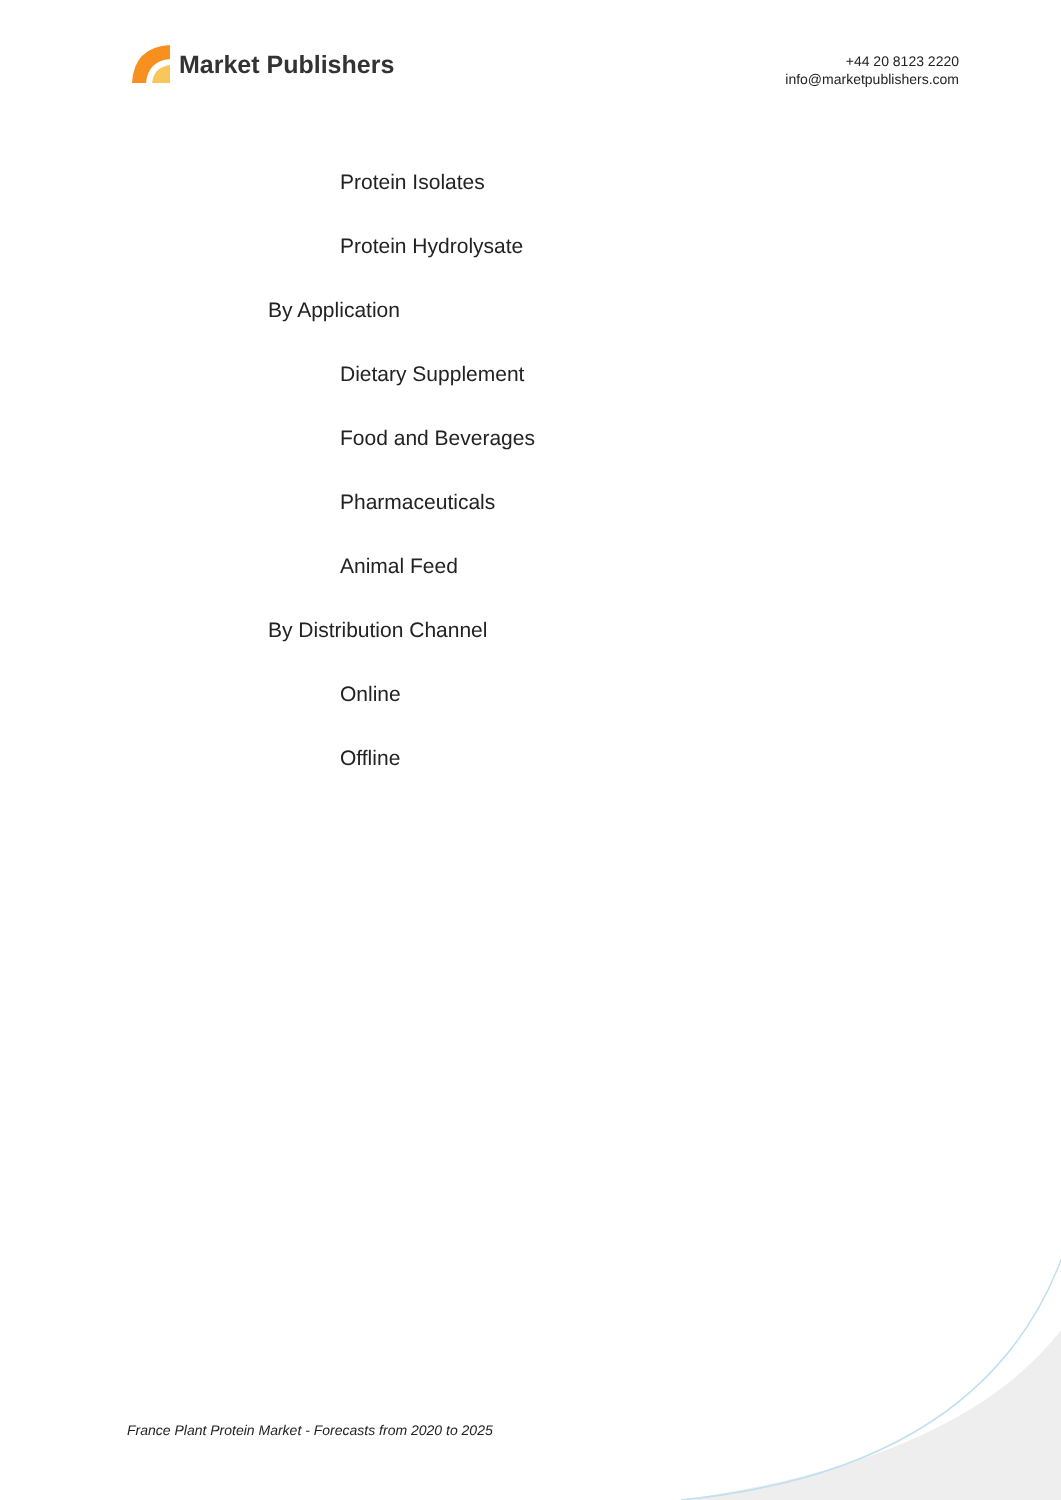Market Publishers
+44 20 8123 2220
info@marketpublishers.com
Protein Isolates
Protein Hydrolysate
By Application
Dietary Supplement
Food and Beverages
Pharmaceuticals
Animal Feed
By Distribution Channel
Online
Offline
France Plant Protein Market - Forecasts from 2020 to 2025